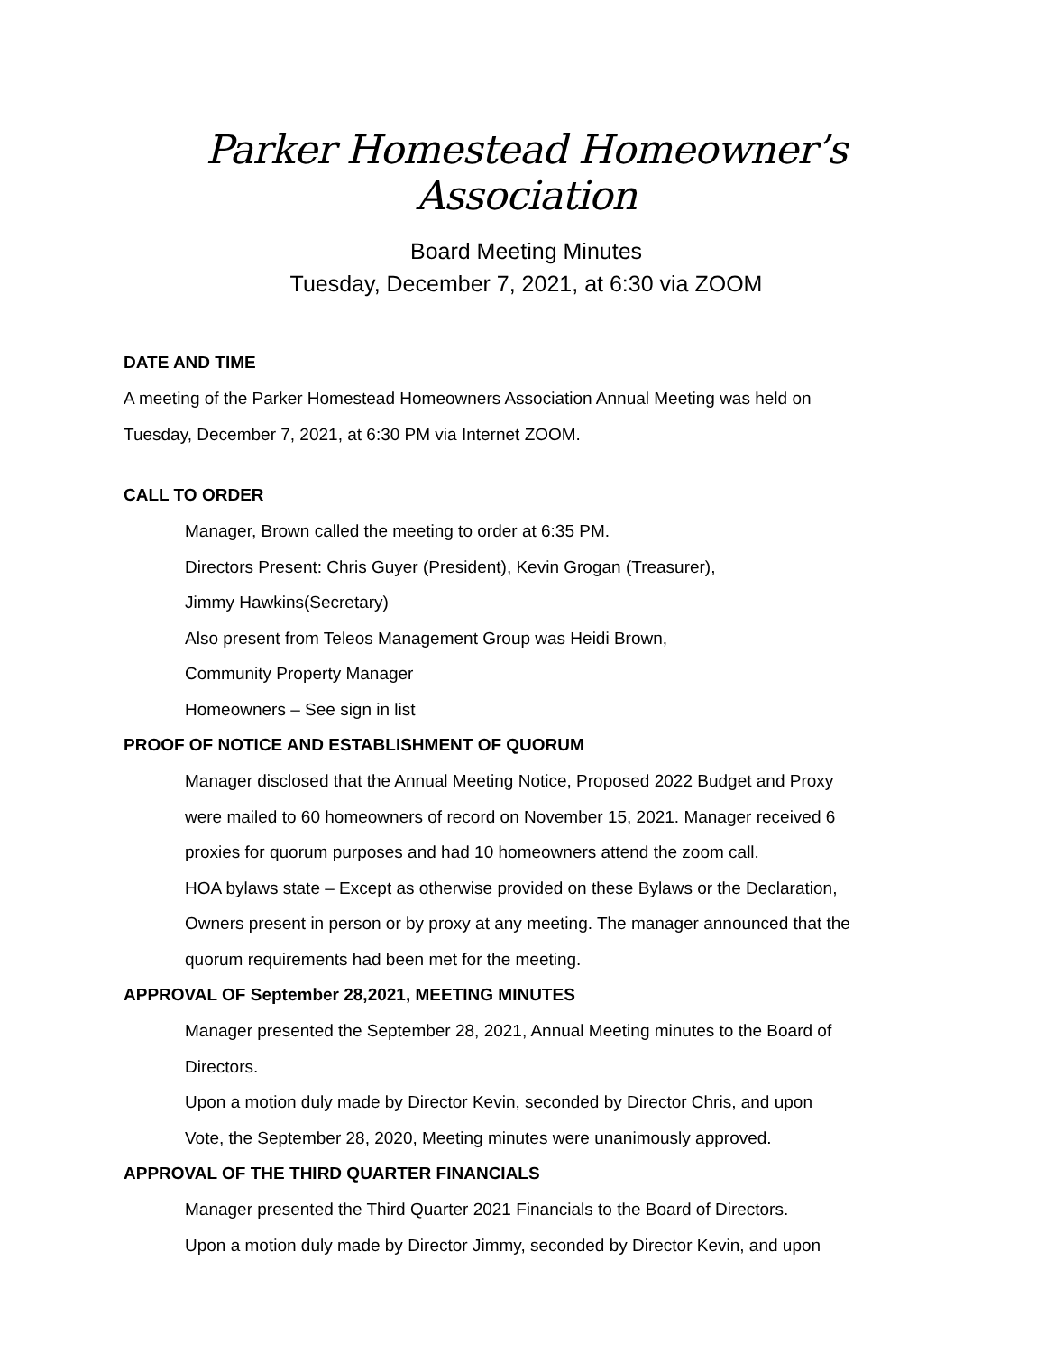Parker Homestead Homeowner’s Association
Board Meeting Minutes
Tuesday, December 7, 2021, at 6:30 via ZOOM
DATE AND TIME
A meeting of the Parker Homestead Homeowners Association Annual Meeting was held on
Tuesday, December 7, 2021, at 6:30 PM via Internet ZOOM.
CALL TO ORDER
Manager, Brown called the meeting to order at 6:35 PM.
Directors Present: Chris Guyer (President), Kevin Grogan (Treasurer),
Jimmy Hawkins(Secretary)
Also present from Teleos Management Group was Heidi Brown,
Community Property Manager
Homeowners – See sign in list
PROOF OF NOTICE AND ESTABLISHMENT OF QUORUM
Manager disclosed that the Annual Meeting Notice, Proposed 2022 Budget and Proxy
were mailed to 60 homeowners of record on November 15, 2021. Manager received 6
proxies for quorum purposes and had 10 homeowners attend the zoom call.
HOA bylaws state – Except as otherwise provided on these Bylaws or the Declaration,
Owners present in person or by proxy at any meeting. The manager announced that the
quorum requirements had been met for the meeting.
APPROVAL OF September 28,2021, MEETING MINUTES
Manager presented the September 28, 2021, Annual Meeting minutes to the Board of
Directors.
Upon a motion duly made by Director Kevin, seconded by Director Chris, and upon
Vote, the September 28, 2020, Meeting minutes were unanimously approved.
APPROVAL OF THE THIRD QUARTER FINANCIALS
Manager presented the Third Quarter 2021 Financials to the Board of Directors.
Upon a motion duly made by Director Jimmy, seconded by Director Kevin, and upon